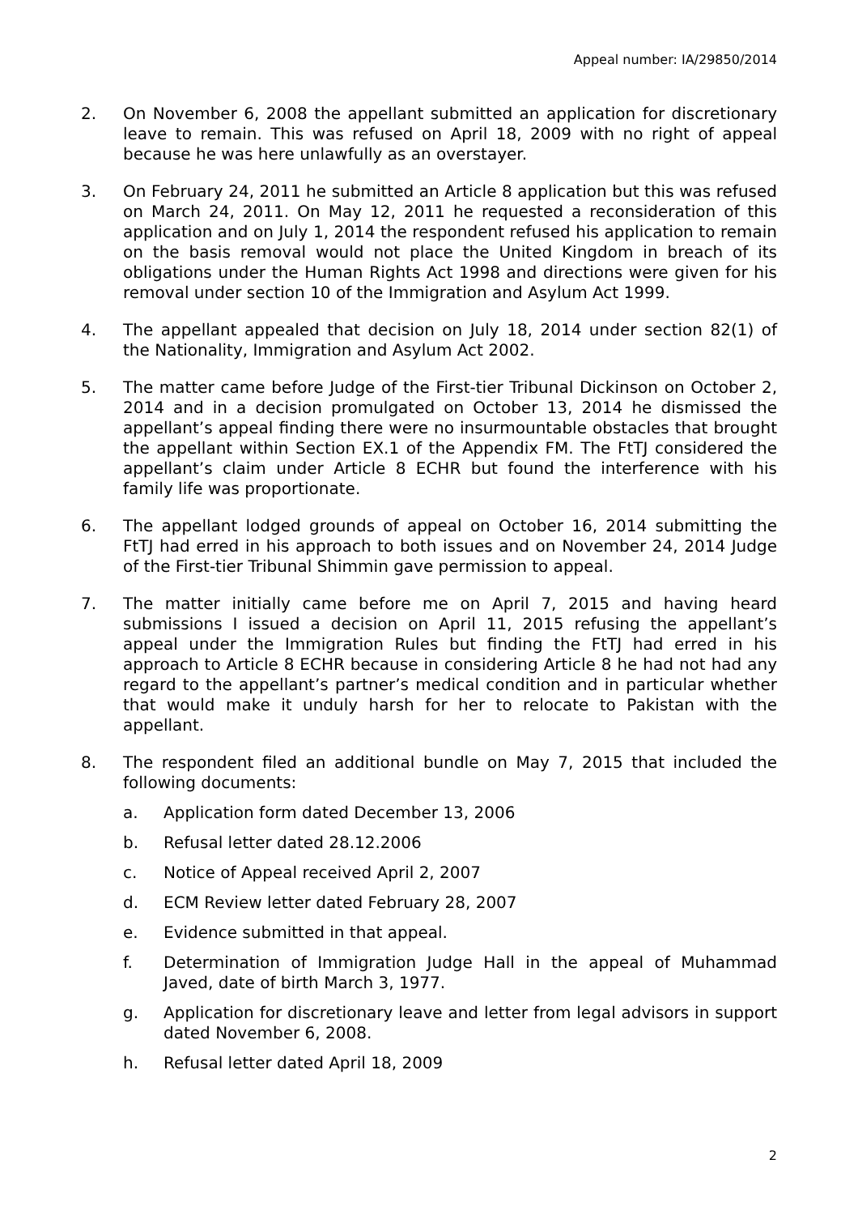Appeal number: IA/29850/2014
2. On November 6, 2008 the appellant submitted an application for discretionary leave to remain. This was refused on April 18, 2009 with no right of appeal because he was here unlawfully as an overstayer.
3. On February 24, 2011 he submitted an Article 8 application but this was refused on March 24, 2011. On May 12, 2011 he requested a reconsideration of this application and on July 1, 2014 the respondent refused his application to remain on the basis removal would not place the United Kingdom in breach of its obligations under the Human Rights Act 1998 and directions were given for his removal under section 10 of the Immigration and Asylum Act 1999.
4. The appellant appealed that decision on July 18, 2014 under section 82(1) of the Nationality, Immigration and Asylum Act 2002.
5. The matter came before Judge of the First-tier Tribunal Dickinson on October 2, 2014 and in a decision promulgated on October 13, 2014 he dismissed the appellant’s appeal finding there were no insurmountable obstacles that brought the appellant within Section EX.1 of the Appendix FM. The FtTJ considered the appellant’s claim under Article 8 ECHR but found the interference with his family life was proportionate.
6. The appellant lodged grounds of appeal on October 16, 2014 submitting the FtTJ had erred in his approach to both issues and on November 24, 2014 Judge of the First-tier Tribunal Shimmin gave permission to appeal.
7. The matter initially came before me on April 7, 2015 and having heard submissions I issued a decision on April 11, 2015 refusing the appellant’s appeal under the Immigration Rules but finding the FtTJ had erred in his approach to Article 8 ECHR because in considering Article 8 he had not had any regard to the appellant’s partner’s medical condition and in particular whether that would make it unduly harsh for her to relocate to Pakistan with the appellant.
8. The respondent filed an additional bundle on May 7, 2015 that included the following documents:
a. Application form dated December 13, 2006
b. Refusal letter dated 28.12.2006
c. Notice of Appeal received April 2, 2007
d. ECM Review letter dated February 28, 2007
e. Evidence submitted in that appeal.
f. Determination of Immigration Judge Hall in the appeal of Muhammad Javed, date of birth March 3, 1977.
g. Application for discretionary leave and letter from legal advisors in support dated November 6, 2008.
h. Refusal letter dated April 18, 2009
2